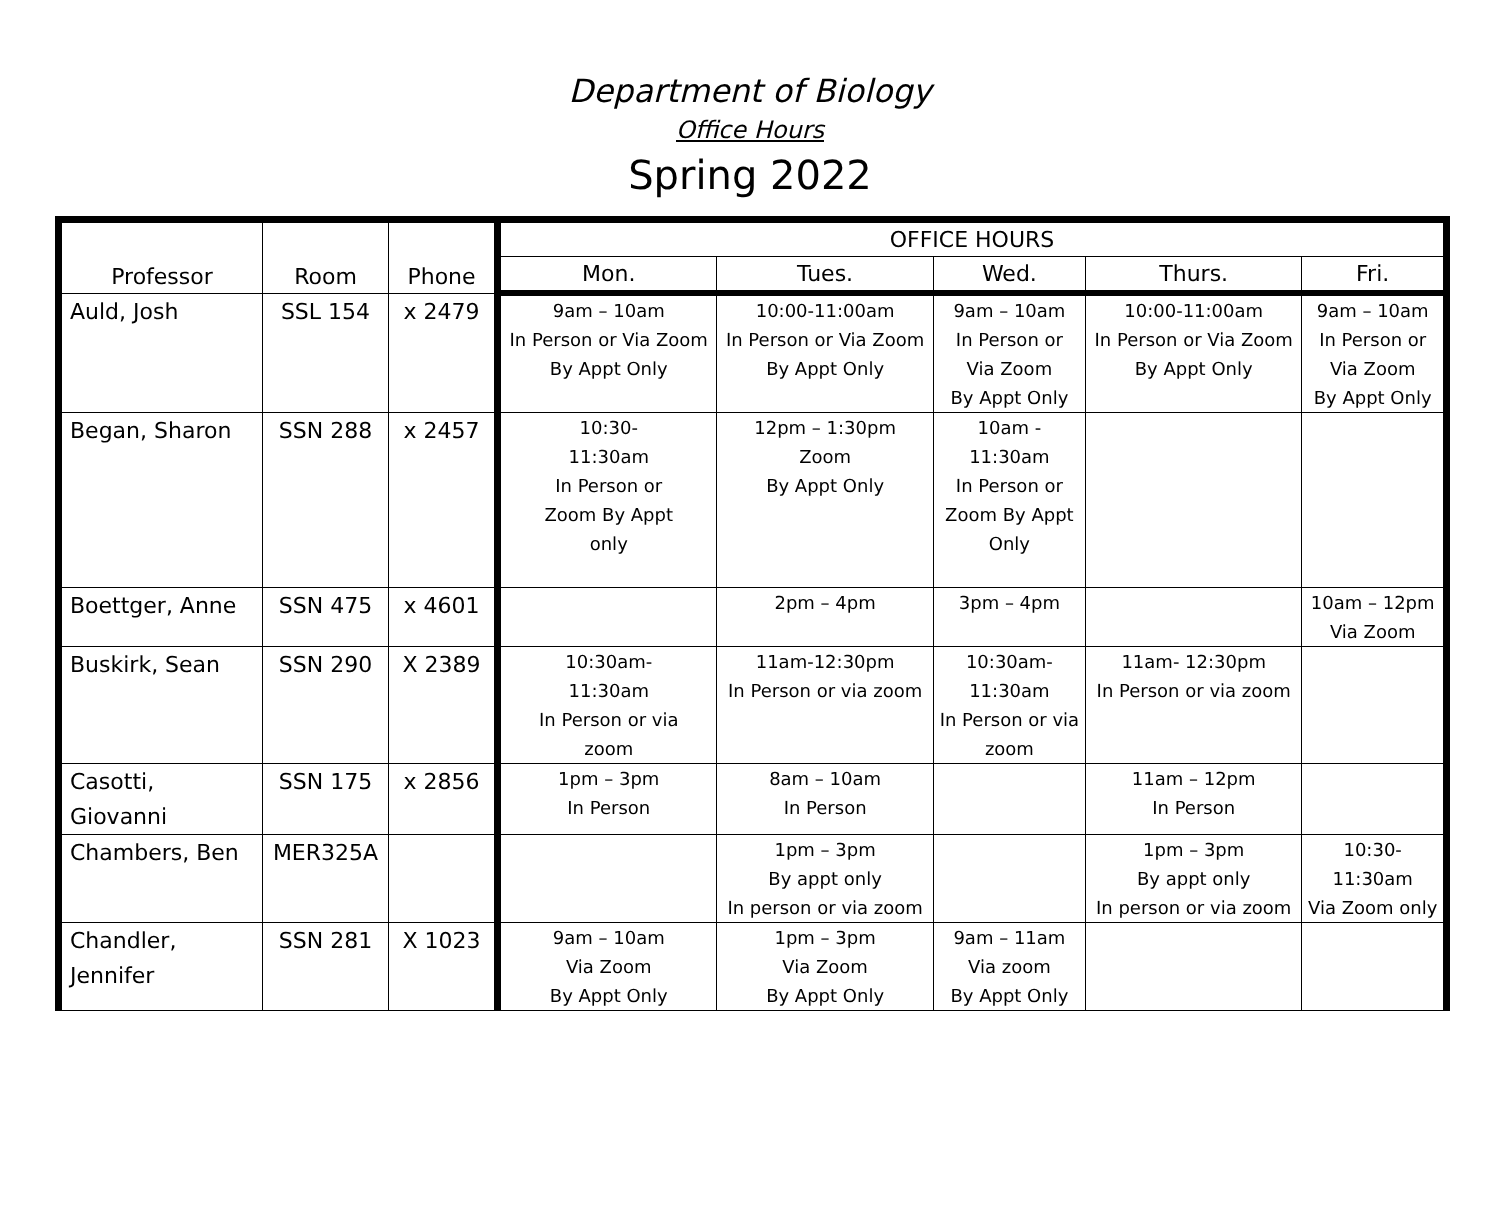Department of Biology
Office Hours
Spring 2022
| Professor | Room | Phone | OFFICE HOURS | | | | |
| --- | --- | --- | --- | --- | --- | --- | --- |
| | | | Mon. | Tues. | Wed. | Thurs. | Fri. |
| Auld, Josh | SSL 154 | x 2479 | 9am – 10am In Person or Via Zoom By Appt Only | 10:00-11:00am In Person or Via Zoom By Appt Only | 9am – 10am In Person or Via Zoom By Appt Only | 10:00-11:00am In Person or Via Zoom By Appt Only | 9am – 10am In Person or Via Zoom By Appt Only |
| Began, Sharon | SSN 288 | x 2457 | 10:30- 11:30am In Person or Zoom By Appt only | 12pm – 1:30pm Zoom By Appt Only | 10am - 11:30am In Person or Zoom By Appt Only | | |
| Boettger, Anne | SSN 475 | x 4601 | | 2pm – 4pm | 3pm – 4pm | | 10am – 12pm Via Zoom |
| Buskirk, Sean | SSN 290 | X 2389 | 10:30am- 11:30am In Person or via zoom | 11am-12:30pm In Person or via zoom | 10:30am- 11:30am In Person or via zoom | 11am- 12:30pm In Person or via zoom | |
| Casotti, Giovanni | SSN 175 | x 2856 | 1pm – 3pm In Person | 8am – 10am In Person | | 11am – 12pm In Person | |
| Chambers, Ben | MER325A | | | 1pm – 3pm By appt only In person or via zoom | | 1pm – 3pm By appt only In person or via zoom | 10:30- 11:30am Via Zoom only |
| Chandler, Jennifer | SSN 281 | X 1023 | 9am – 10am Via Zoom By Appt Only | 1pm – 3pm Via Zoom By Appt Only | 9am – 11am Via zoom By Appt Only | | |